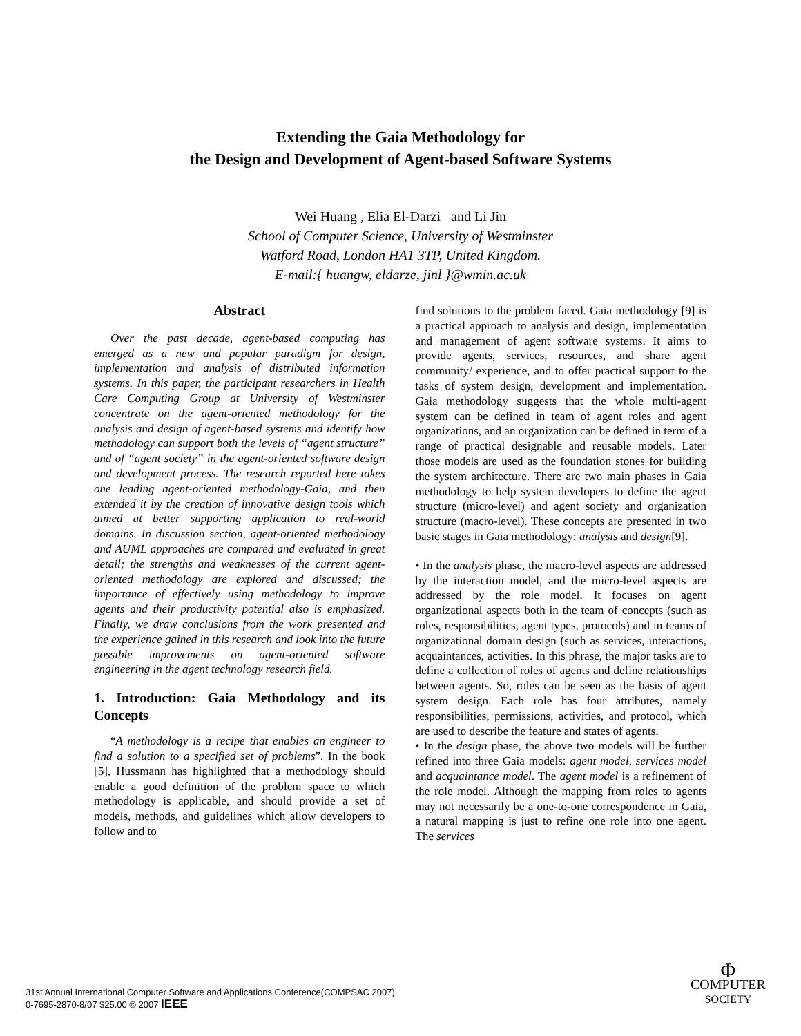Extending the Gaia Methodology for
the Design and Development of Agent-based Software Systems
Wei Huang , Elia El-Darzi and Li Jin
School of Computer Science, University of Westminster
Watford Road, London HA1 3TP, United Kingdom.
E-mail:{ huangw, eldarze, jinl }@wmin.ac.uk
Abstract
Over the past decade, agent-based computing has emerged as a new and popular paradigm for design, implementation and analysis of distributed information systems. In this paper, the participant researchers in Health Care Computing Group at University of Westminster concentrate on the agent-oriented methodology for the analysis and design of agent-based systems and identify how methodology can support both the levels of “agent structure” and of “agent society” in the agent-oriented software design and development process. The research reported here takes one leading agent-oriented methodology-Gaia, and then extended it by the creation of innovative design tools which aimed at better supporting application to real-world domains. In discussion section, agent-oriented methodology and AUML approaches are compared and evaluated in great detail; the strengths and weaknesses of the current agent-oriented methodology are explored and discussed; the importance of effectively using methodology to improve agents and their productivity potential also is emphasized. Finally, we draw conclusions from the work presented and the experience gained in this research and look into the future possible improvements on agent-oriented software engineering in the agent technology research field.
1. Introduction: Gaia Methodology and its Concepts
“A methodology is a recipe that enables an engineer to find a solution to a specified set of problems”. In the book [5], Hussmann has highlighted that a methodology should enable a good definition of the problem space to which methodology is applicable, and should provide a set of models, methods, and guidelines which allow developers to follow and to
find solutions to the problem faced. Gaia methodology [9] is a practical approach to analysis and design, implementation and management of agent software systems. It aims to provide agents, services, resources, and share agent community/ experience, and to offer practical support to the tasks of system design, development and implementation. Gaia methodology suggests that the whole multi-agent system can be defined in team of agent roles and agent organizations, and an organization can be defined in term of a range of practical designable and reusable models. Later those models are used as the foundation stones for building the system architecture. There are two main phases in Gaia methodology to help system developers to define the agent structure (micro-level) and agent society and organization structure (macro-level). These concepts are presented in two basic stages in Gaia methodology: analysis and design[9].
• In the analysis phase, the macro-level aspects are addressed by the interaction model, and the micro-level aspects are addressed by the role model. It focuses on agent organizational aspects both in the team of concepts (such as roles, responsibilities, agent types, protocols) and in teams of organizational domain design (such as services, interactions, acquaintances, activities. In this phrase, the major tasks are to define a collection of roles of agents and define relationships between agents. So, roles can be seen as the basis of agent system design. Each role has four attributes, namely responsibilities, permissions, activities, and protocol, which are used to describe the feature and states of agents.
• In the design phase, the above two models will be further refined into three Gaia models: agent model, services model and acquaintance model. The agent model is a refinement of the role model. Although the mapping from roles to agents may not necessarily be a one-to-one correspondence in Gaia, a natural mapping is just to refine one role into one agent. The services
31st Annual International Computer Software and Applications Conference(COMPSAC 2007)
0-7695-2870-8/07 $25.00 © 2007 IEEE
Φ
COMPUTER
SOCIETY